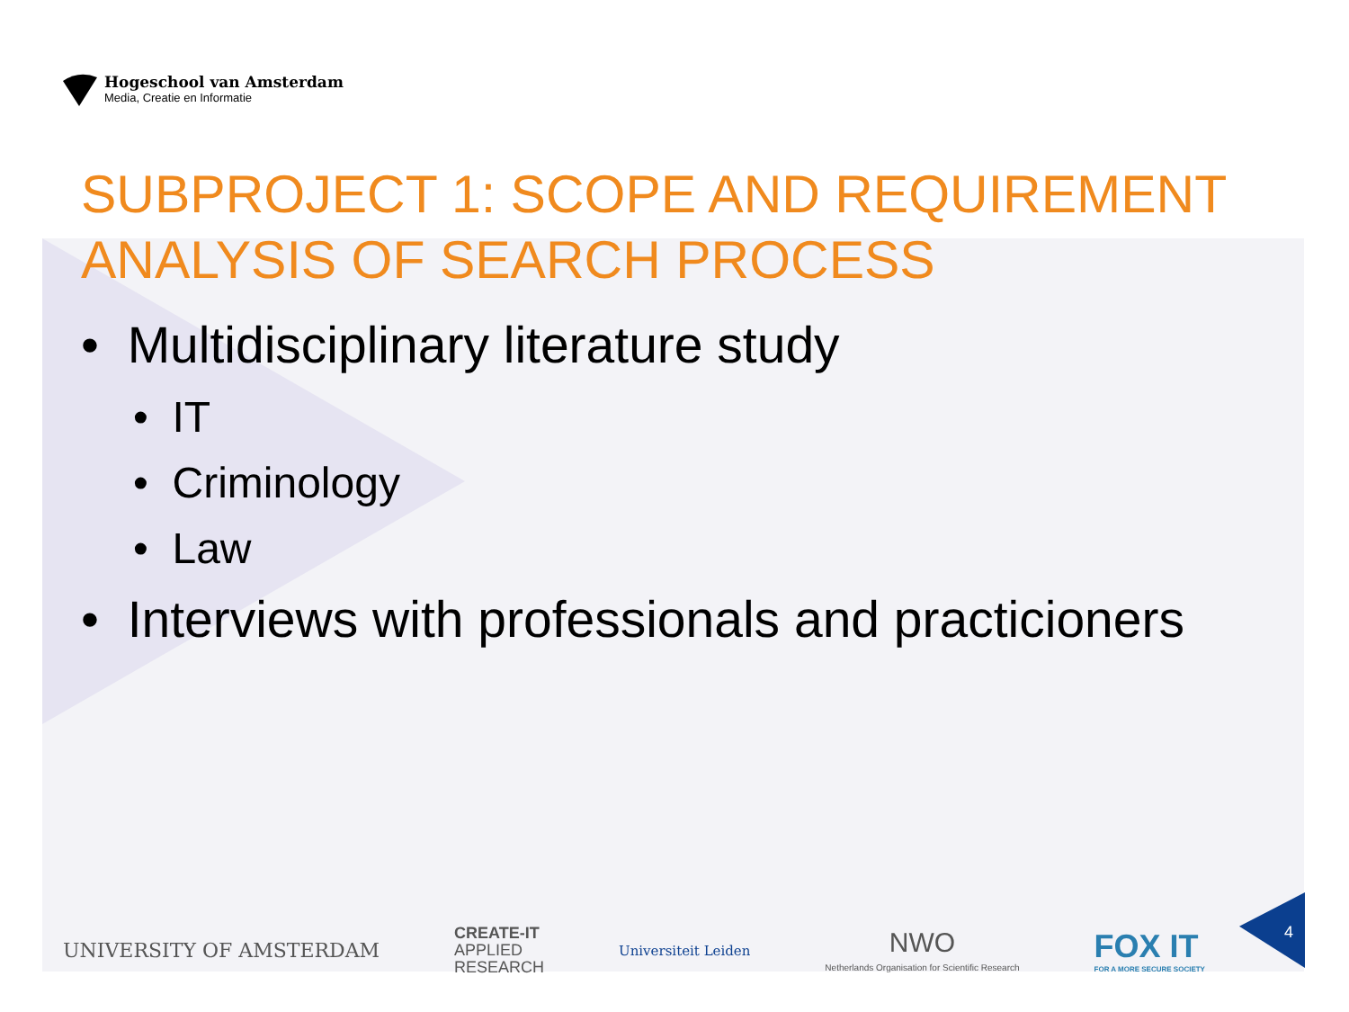Hogeschool van Amsterdam
Media, Creatie en Informatie
SUBPROJECT 1: SCOPE AND REQUIREMENT ANALYSIS OF SEARCH PROCESS
• Multidisciplinary literature study
• IT
• Criminology
• Law
• Interviews with professionals and practicioners
UNIVERSITY OF AMSTERDAM
CREATE-IT
APPLIED
RESEARCH
Universiteit Leiden
NWO
Netherlands Organisation for Scientific Research
FOX IT
FOR A MORE SECURE SOCIETY
4